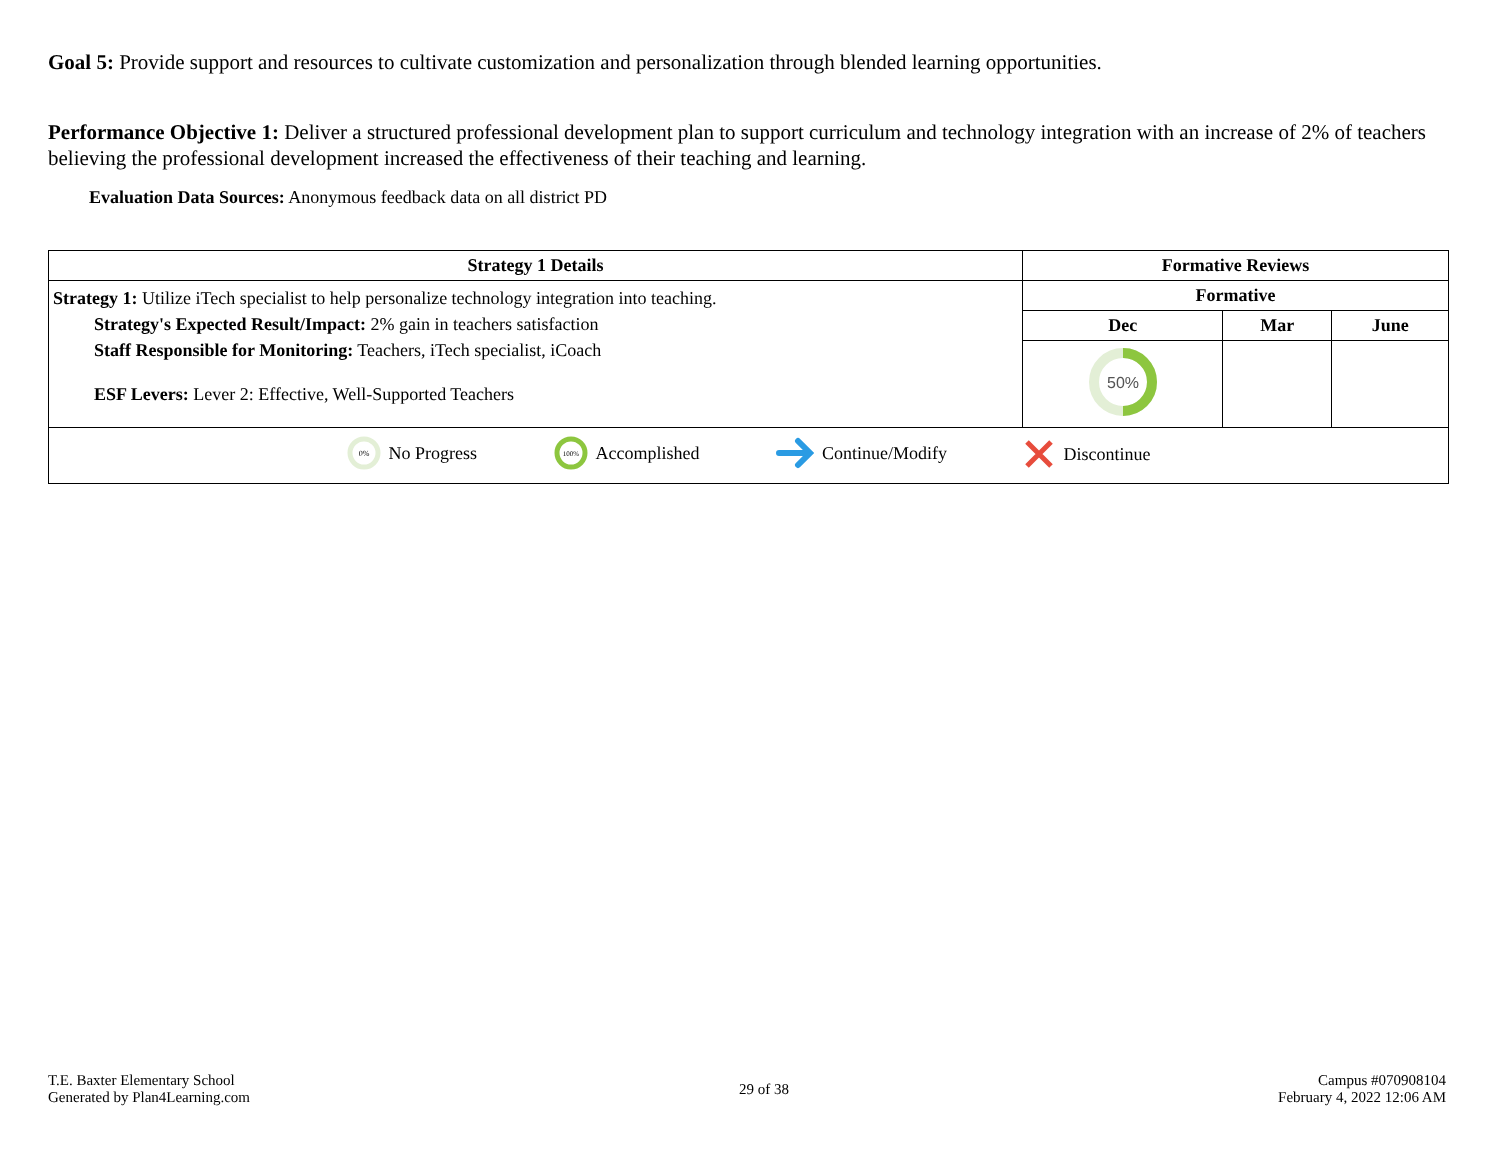Goal 5: Provide support and resources to cultivate customization and personalization through blended learning opportunities.
Performance Objective 1: Deliver a structured professional development plan to support curriculum and technology integration with an increase of 2% of teachers believing the professional development increased the effectiveness of their teaching and learning.
Evaluation Data Sources: Anonymous feedback data on all district PD
| Strategy 1 Details | Formative Reviews | | |
| --- | --- | --- | --- |
| Strategy 1: Utilize iTech specialist to help personalize technology integration into teaching. Strategy's Expected Result/Impact: 2% gain in teachers satisfaction Staff Responsible for Monitoring: Teachers, iTech specialist, iCoach ESF Levers: Lever 2: Effective, Well-Supported Teachers | Formative | | |
| | Dec | Mar | June |
| | 50% | | |
| 0% No Progress 100% Accomplished Continue/Modify Discontinue | | | |
T.E. Baxter Elementary School
Generated by Plan4Learning.com
29 of 38
Campus #070908104
February 4, 2022 12:06 AM